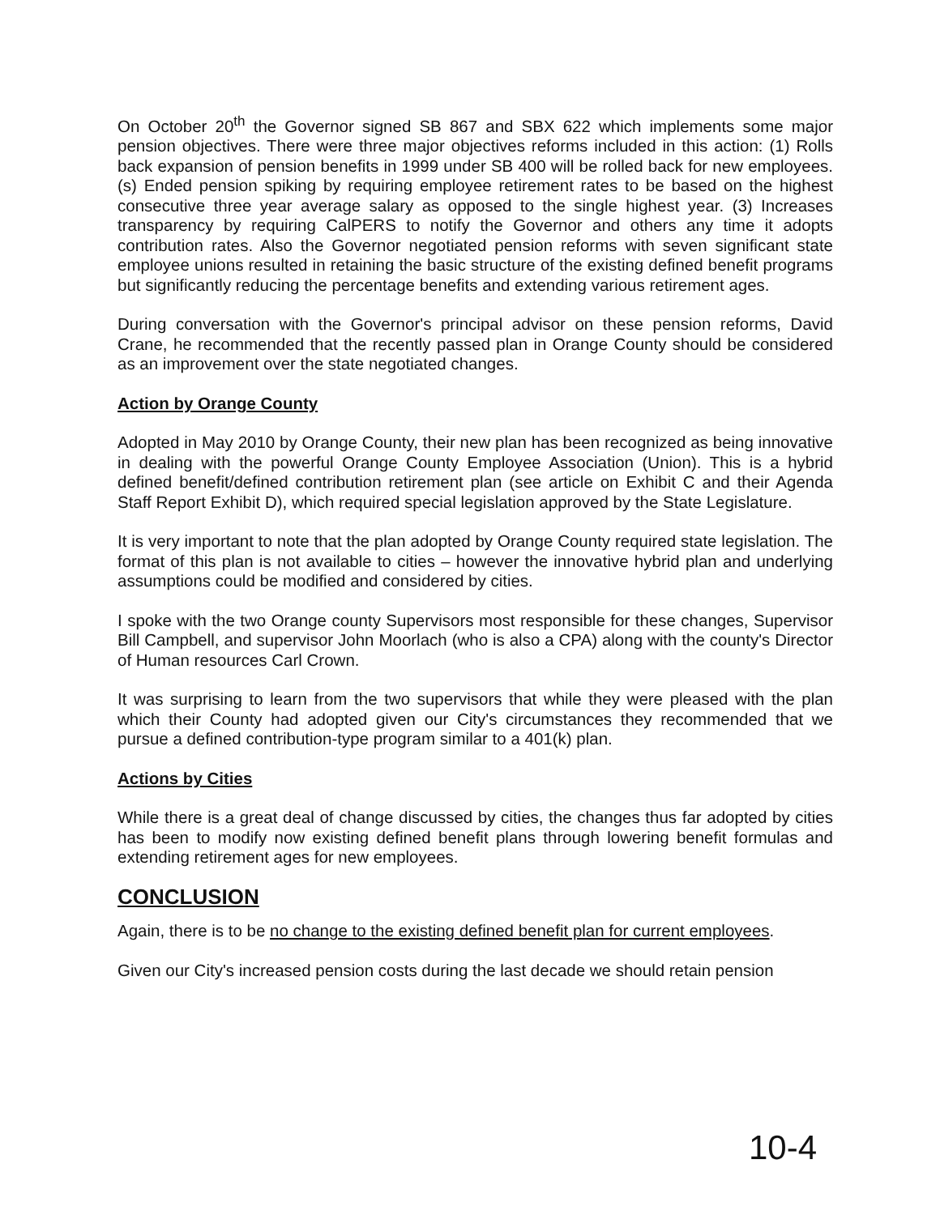On October 20<sup>th</sup> the Governor signed SB 867 and SBX 622 which implements some major pension objectives. There were three major objectives reforms included in this action: (1) Rolls back expansion of pension benefits in 1999 under SB 400 will be rolled back for new employees. (s) Ended pension spiking by requiring employee retirement rates to be based on the highest consecutive three year average salary as opposed to the single highest year. (3) Increases transparency by requiring CalPERS to notify the Governor and others any time it adopts contribution rates. Also the Governor negotiated pension reforms with seven significant state employee unions resulted in retaining the basic structure of the existing defined benefit programs but significantly reducing the percentage benefits and extending various retirement ages.
During conversation with the Governor's principal advisor on these pension reforms, David Crane, he recommended that the recently passed plan in Orange County should be considered as an improvement over the state negotiated changes.
Action by Orange County
Adopted in May 2010 by Orange County, their new plan has been recognized as being innovative in dealing with the powerful Orange County Employee Association (Union). This is a hybrid defined benefit/defined contribution retirement plan (see article on Exhibit C and their Agenda Staff Report Exhibit D), which required special legislation approved by the State Legislature.
It is very important to note that the plan adopted by Orange County required state legislation. The format of this plan is not available to cities – however the innovative hybrid plan and underlying assumptions could be modified and considered by cities.
I spoke with the two Orange county Supervisors most responsible for these changes, Supervisor Bill Campbell, and supervisor John Moorlach (who is also a CPA) along with the county's Director of Human resources Carl Crown.
It was surprising to learn from the two supervisors that while they were pleased with the plan which their County had adopted given our City's circumstances they recommended that we pursue a defined contribution-type program similar to a 401(k) plan.
Actions by Cities
While there is a great deal of change discussed by cities, the changes thus far adopted by cities has been to modify now existing defined benefit plans through lowering benefit formulas and extending retirement ages for new employees.
CONCLUSION
Again, there is to be no change to the existing defined benefit plan for current employees.
Given our City's increased pension costs during the last decade we should retain pension
10-4